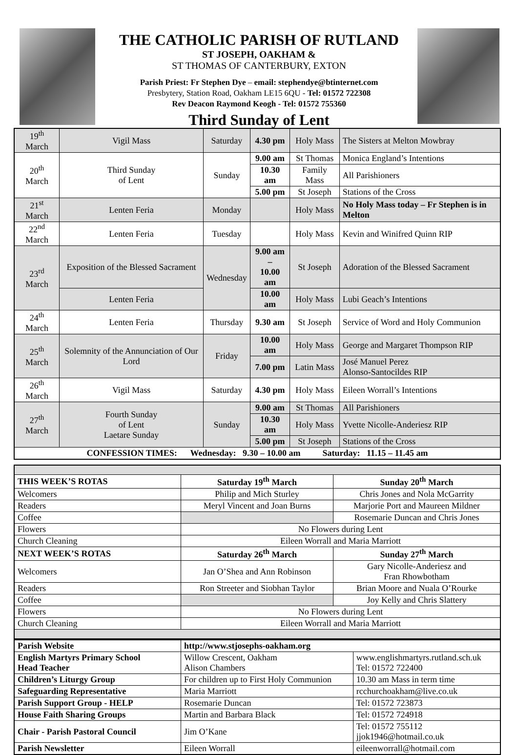THE CATHOLIC PARISH OF RUTLAND
ST JOSEPH, OAKHAM &
ST THOMAS OF CANTERBURY, EXTON
Parish Priest: Fr Stephen Dye – email: stephendye@btinternet.com
Presbytery, Station Road, Oakham LE15 6QU - Tel: 01572 722308
Rev Deacon Raymond Keogh - Tel: 01572 755360
Third Sunday of Lent
| 19<sup>th</sup> March | Vigil Mass | Saturday | 4.30 pm | Holy Mass | The Sisters at Melton Mowbray |
| 20<sup>th</sup> March | Third Sunday of Lent | Sunday | 9.00 am | St Thomas | Monica England’s Intentions |
| | | | 10.30 am | Family Mass | All Parishioners |
| | | | 5.00 pm | St Joseph | Stations of the Cross |
| 21<sup>st</sup> March | Lenten Feria | Monday | | Holy Mass | No Holy Mass today – Fr Stephen is in Melton |
| 22<sup>nd</sup> March | Lenten Feria | Tuesday | | Holy Mass | Kevin and Winifred Quinn RIP |
| 23<sup>rd</sup> March | Exposition of the Blessed Sacrament | Wednesday | 9.00 am – 10.00 am | St Joseph | Adoration of the Blessed Sacrament |
| | Lenten Feria | | 10.00 am | Holy Mass | Lubi Geach’s Intentions |
| 24<sup>th</sup> March | Lenten Feria | Thursday | 9.30 am | St Joseph | Service of Word and Holy Communion |
| 25<sup>th</sup> March | Solemnity of the Annunciation of Our Lord | Friday | 10.00 am | Holy Mass | George and Margaret Thompson RIP |
| | | | 7.00 pm | Latin Mass | José Manuel Perez Alonso-Santocildes RIP |
| 26<sup>th</sup> March | Vigil Mass | Saturday | 4.30 pm | Holy Mass | Eileen Worrall’s Intentions |
| 27<sup>th</sup> March | Fourth Sunday of Lent Laetare Sunday | Sunday | 9.00 am | St Thomas | All Parishioners |
| | | | 10.30 am | Holy Mass | Yvette Nicolle-Anderiesz RIP |
| | | | 5.00 pm | St Joseph | Stations of the Cross |
| CONFESSION TIMES: Wednesday: 9.30 – 10.00 am Saturday: 11.15 – 11.45 am | | | | | |
| THIS WEEK’S ROTAS | Saturday 19<sup>th</sup> March | Sunday 20<sup>th</sup> March |
| Welcomers | Philip and Mich Sturley | Chris Jones and Nola McGarrity |
| Readers | Meryl Vincent and Joan Burns | Marjorie Port and Maureen Mildner |
| Coffee | | Rosemarie Duncan and Chris Jones |
| Flowers | No Flowers during Lent | |
| Church Cleaning | Eileen Worrall and Maria Marriott | |
| NEXT WEEK’S ROTAS | Saturday 26<sup>th</sup> March | Sunday 27<sup>th</sup> March |
| Welcomers | Jan O’Shea and Ann Robinson | Gary Nicolle-Anderiesz and Fran Rhowbotham |
| Readers | Ron Streeter and Siobhan Taylor | Brian Moore and Nuala O’Rourke |
| Coffee | | Joy Kelly and Chris Slattery |
| Flowers | No Flowers during Lent | |
| Church Cleaning | Eileen Worrall and Maria Marriott | |
| Parish Website | http://www.stjosephs-oakham.org | |
| English Martyrs Primary School Head Teacher | Willow Crescent, Oakham Alison Chambers | www.englishmartyrs.rutland.sch.uk Tel: 01572 722400 |
| Children’s Liturgy Group | For children up to First Holy Communion | 10.30 am Mass in term time |
| Safeguarding Representative | Maria Marriott | rcchurchoakham@live.co.uk |
| Parish Support Group - HELP | Rosemarie Duncan | Tel: 01572 723873 |
| House Faith Sharing Groups | Martin and Barbara Black | Tel: 01572 724918 |
| Chair - Parish Pastoral Council | Jim O’Kane | Tel: 01572 755112 jjok1946@hotmail.co.uk |
| Parish Newsletter | Eileen Worrall | eileenworrall@hotmail.com |